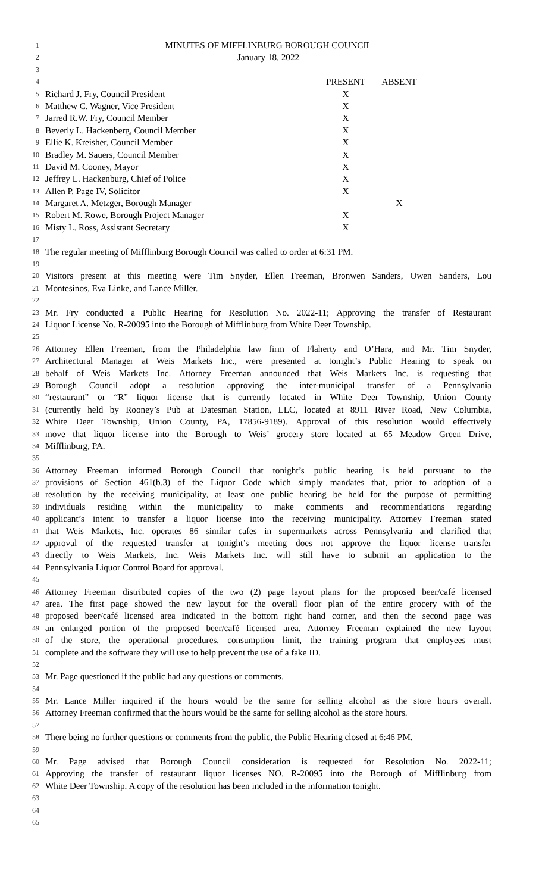1 MINUTES OF MIFFLINBURG BOROUGH COUNCIL
2 January 18, 2022
3
4 PRESENT ABSENT
5 Richard J. Fry, Council President X
6 Matthew C. Wagner, Vice President X
7 Jarred R.W. Fry, Council Member X
8 Beverly L. Hackenberg, Council Member X
9 Ellie K. Kreisher, Council Member X
10 Bradley M. Sauers, Council Member X
11 David M. Cooney, Mayor X
12 Jeffrey L. Hackenburg, Chief of Police X
13 Allen P. Page IV, Solicitor X
14 Margaret A. Metzger, Borough Manager X
15 Robert M. Rowe, Borough Project Manager X
16 Misty L. Ross, Assistant Secretary X
17
18 The regular meeting of Mifflinburg Borough Council was called to order at 6:31 PM.
19
20 Visitors present at this meeting were Tim Snyder, Ellen Freeman, Bronwen Sanders, Owen Sanders, Lou
21 Montesinos, Eva Linke, and Lance Miller.
22
23 Mr. Fry conducted a Public Hearing for Resolution No. 2022-11; Approving the transfer of Restaurant
24 Liquor License No. R-20095 into the Borough of Mifflinburg from White Deer Township.
25
26 Attorney Ellen Freeman, from the Philadelphia law firm of Flaherty and O’Hara, and Mr. Tim Snyder,
27 Architectural Manager at Weis Markets Inc., were presented at tonight’s Public Hearing to speak on
28 behalf of Weis Markets Inc. Attorney Freeman announced that Weis Markets Inc. is requesting that
29 Borough Council adopt a resolution approving the inter-municipal transfer of a Pennsylvania
30 “restaurant” or “R” liquor license that is currently located in White Deer Township, Union County
31 (currently held by Rooney’s Pub at Datesman Station, LLC, located at 8911 River Road, New Columbia,
32 White Deer Township, Union County, PA, 17856-9189). Approval of this resolution would effectively
33 move that liquor license into the Borough to Weis’ grocery store located at 65 Meadow Green Drive,
34 Mifflinburg, PA.
35
36 Attorney Freeman informed Borough Council that tonight’s public hearing is held pursuant to the
37 provisions of Section 461(b.3) of the Liquor Code which simply mandates that, prior to adoption of a
38 resolution by the receiving municipality, at least one public hearing be held for the purpose of permitting
39 individuals residing within the municipality to make comments and recommendations regarding
40 applicant’s intent to transfer a liquor license into the receiving municipality. Attorney Freeman stated
41 that Weis Markets, Inc. operates 86 similar cafes in supermarkets across Pennsylvania and clarified that
42 approval of the requested transfer at tonight’s meeting does not approve the liquor license transfer
43 directly to Weis Markets, Inc. Weis Markets Inc. will still have to submit an application to the
44 Pennsylvania Liquor Control Board for approval.
45
46 Attorney Freeman distributed copies of the two (2) page layout plans for the proposed beer/café licensed
47 area. The first page showed the new layout for the overall floor plan of the entire grocery with of the
48 proposed beer/café licensed area indicated in the bottom right hand corner, and then the second page was
49 an enlarged portion of the proposed beer/café licensed area. Attorney Freeman explained the new layout
50 of the store, the operational procedures, consumption limit, the training program that employees must
51 complete and the software they will use to help prevent the use of a fake ID.
52
53 Mr. Page questioned if the public had any questions or comments.
54
55 Mr. Lance Miller inquired if the hours would be the same for selling alcohol as the store hours overall.
56 Attorney Freeman confirmed that the hours would be the same for selling alcohol as the store hours.
57
58 There being no further questions or comments from the public, the Public Hearing closed at 6:46 PM.
59
60 Mr. Page advised that Borough Council consideration is requested for Resolution No. 2022-11;
61 Approving the transfer of restaurant liquor licenses NO. R-20095 into the Borough of Mifflinburg from
62 White Deer Township. A copy of the resolution has been included in the information tonight.
63
64
65